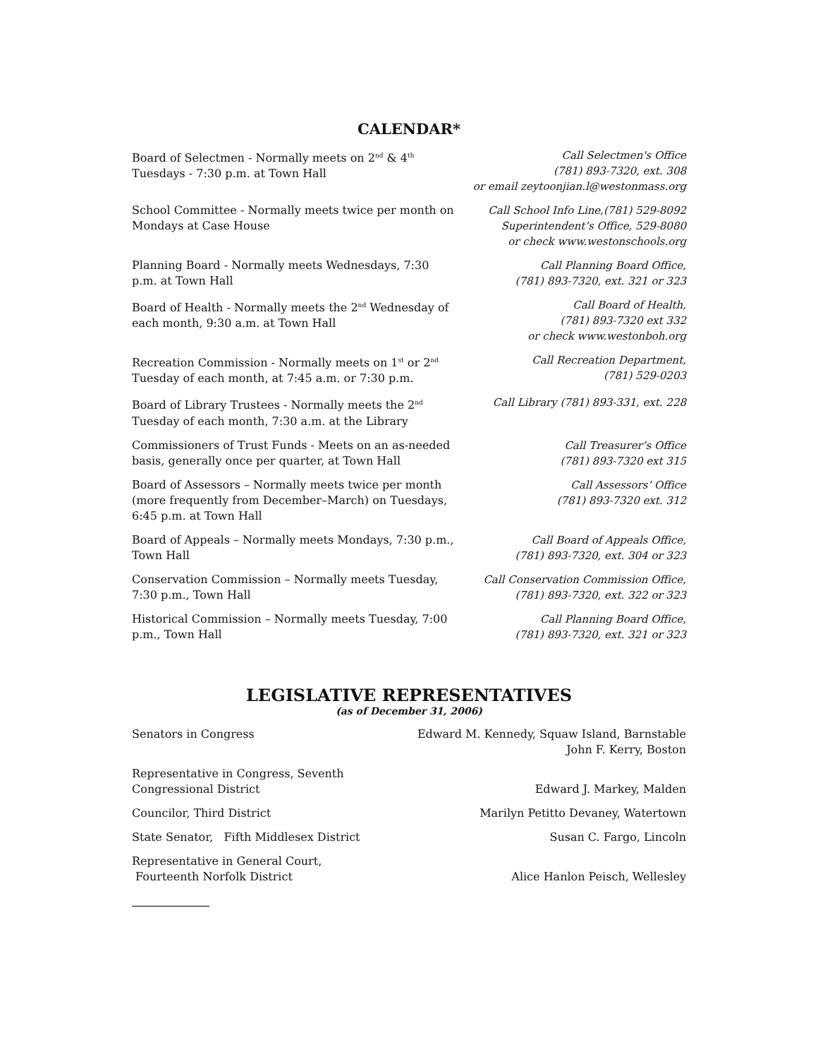CALENDAR*
Board of Selectmen - Normally meets on 2<sup>nd</sup> & 4<sup>th</sup>
Tuesdays - 7:30 p.m. at Town Hall
Call Selectmen's Office
(781) 893-7320, ext. 308
or email zeytoonjian.l@westonmass.org
School Committee - Normally meets twice per month on Mondays at Case House
Call School Info Line,(781) 529-8092
Superintendent’s Office, 529-8080
or check www.westonschools.org
Planning Board - Normally meets Wednesdays, 7:30 p.m. at Town Hall
Call Planning Board Office,
(781) 893-7320, ext. 321 or 323
Board of Health - Normally meets the 2<sup>nd</sup> Wednesday of each month, 9:30 a.m. at Town Hall
Call Board of Health,
(781) 893-7320 ext 332
or check www.westonboh.org
Recreation Commission - Normally meets on 1<sup>st</sup> or 2<sup>nd</sup> Tuesday of each month, at 7:45 a.m. or 7:30 p.m.
Call Recreation Department,
(781) 529-0203
Board of Library Trustees - Normally meets the 2<sup>nd</sup> Tuesday of each month, 7:30 a.m. at the Library
Call Library (781) 893-331, ext. 228
Commissioners of Trust Funds - Meets on an as-needed basis, generally once per quarter, at Town Hall
Call Treasurer’s Office
(781) 893-7320 ext 315
Board of Assessors – Normally meets twice per month (more frequently from December–March) on Tuesdays, 6:45 p.m. at Town Hall
Call Assessors’ Office
(781) 893-7320 ext. 312
Board of Appeals – Normally meets Mondays, 7:30 p.m., Town Hall
Call Board of Appeals Office,
(781) 893-7320, ext. 304 or 323
Conservation Commission – Normally meets Tuesday, 7:30 p.m., Town Hall
Call Conservation Commission Office,
(781) 893-7320, ext. 322 or 323
Historical Commission – Normally meets Tuesday, 7:00 p.m., Town Hall
Call Planning Board Office,
(781) 893-7320, ext. 321 or 323
LEGISLATIVE REPRESENTATIVES
(as of December 31, 2006)
Senators in Congress Edward M. Kennedy, Squaw Island, Barnstable
John F. Kerry, Boston
Representative in Congress, Seventh
Congressional District
Edward J. Markey, Malden
Councilor, Third District Marilyn Petitto Devaney, Watertown
State Senator, Fifth Middlesex District
Susan C. Fargo, Lincoln
Representative in General Court,
Fourteenth Norfolk District
Alice Hanlon Peisch, Wellesley